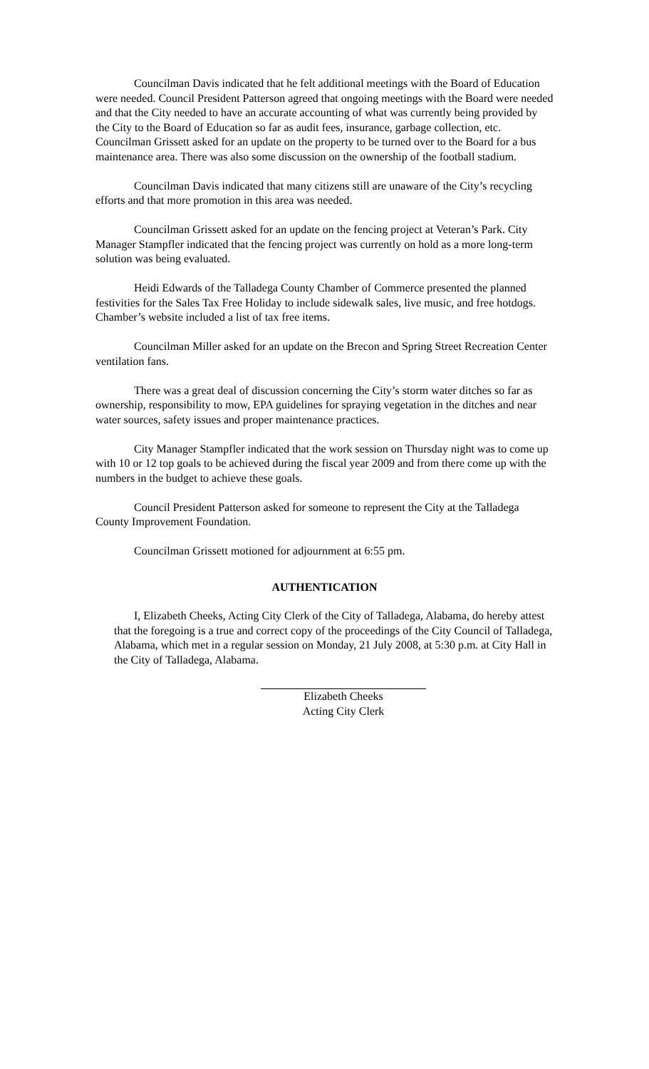Councilman Davis indicated that he felt additional meetings with the Board of Education were needed. Council President Patterson agreed that ongoing meetings with the Board were needed and that the City needed to have an accurate accounting of what was currently being provided by the City to the Board of Education so far as audit fees, insurance, garbage collection, etc. Councilman Grissett asked for an update on the property to be turned over to the Board for a bus maintenance area. There was also some discussion on the ownership of the football stadium.
Councilman Davis indicated that many citizens still are unaware of the City’s recycling efforts and that more promotion in this area was needed.
Councilman Grissett asked for an update on the fencing project at Veteran’s Park. City Manager Stampfler indicated that the fencing project was currently on hold as a more long-term solution was being evaluated.
Heidi Edwards of the Talladega County Chamber of Commerce presented the planned festivities for the Sales Tax Free Holiday to include sidewalk sales, live music, and free hotdogs. Chamber’s website included a list of tax free items.
Councilman Miller asked for an update on the Brecon and Spring Street Recreation Center ventilation fans.
There was a great deal of discussion concerning the City’s storm water ditches so far as ownership, responsibility to mow, EPA guidelines for spraying vegetation in the ditches and near water sources, safety issues and proper maintenance practices.
City Manager Stampfler indicated that the work session on Thursday night was to come up with 10 or 12 top goals to be achieved during the fiscal year 2009 and from there come up with the numbers in the budget to achieve these goals.
Council President Patterson asked for someone to represent the City at the Talladega County Improvement Foundation.
Councilman Grissett motioned for adjournment at 6:55 pm.
AUTHENTICATION
I, Elizabeth Cheeks, Acting City Clerk of the City of Talladega, Alabama, do hereby attest that the foregoing is a true and correct copy of the proceedings of the City Council of Talladega, Alabama, which met in a regular session on Monday, 21 July 2008, at 5:30 p.m. at City Hall in the City of Talladega, Alabama.
Elizabeth Cheeks
Acting City Clerk